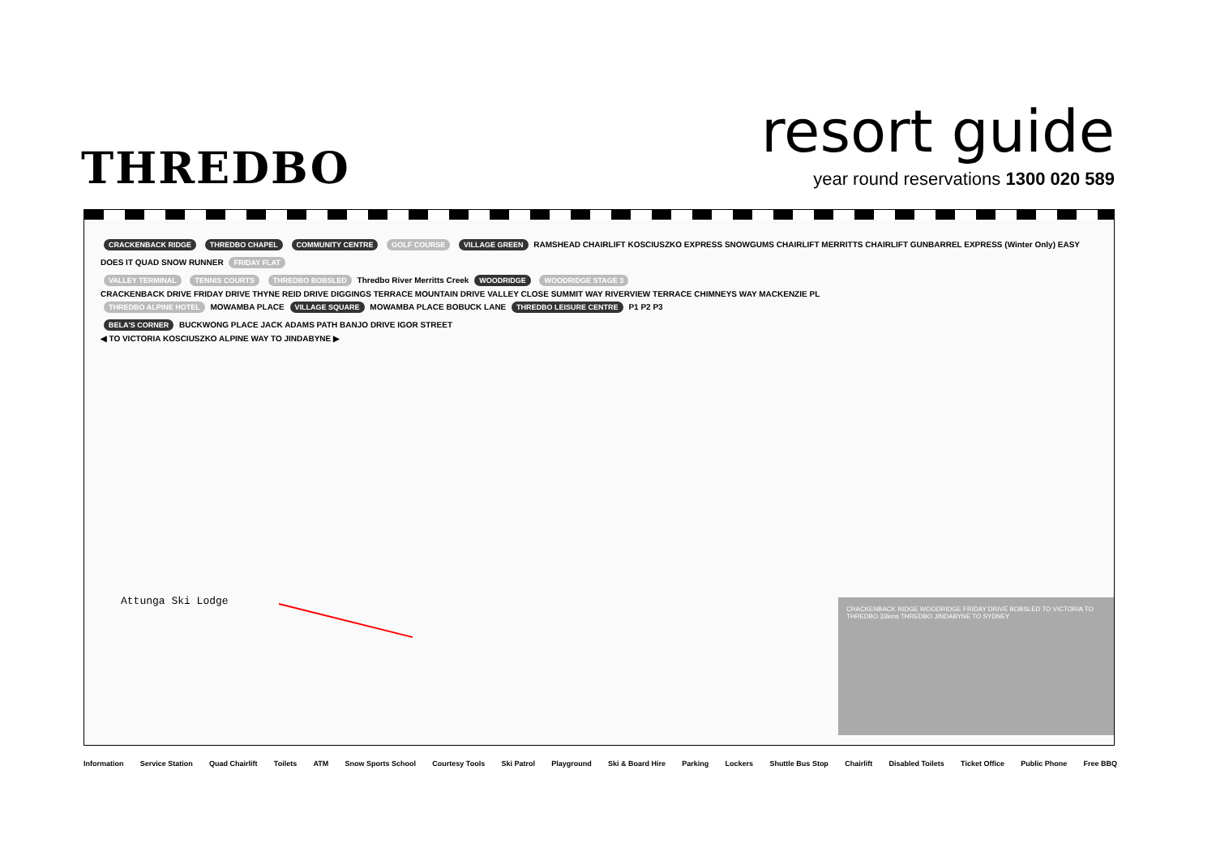THREDBO
resort guide
year round reservations 1300 020 589
CRACKENBACK RIDGE THREDBO CHAPEL COMMUNITY CENTRE GOLF COURSE VILLAGE GREEN RAMSHEAD CHAIRLIFT KOSCIUSZKO EXPRESS SNOWGUMS CHAIRLIFT MERRITTS CHAIRLIFT GUNBARREL EXPRESS (Winter Only) EASY DOES IT QUAD SNOW RUNNER FRIDAY FLAT
VALLEY TERMINAL TENNIS COURTS THREDBO BOBSLED Thredbo River Merritts Creek WOODRIDGE WOODRIDGE STAGE 3
CRACKENBACK DRIVE FRIDAY DRIVE THYNE REID DRIVE DIGGINGS TERRACE MOUNTAIN DRIVE VALLEY CLOSE SUMMIT WAY RIVERVIEW TERRACE CHIMNEYS WAY MACKENZIE PL
THREDBO ALPINE HOTEL MOWAMBA PLACE VILLAGE SQUARE MOWAMBA PLACE BOBUCK LANE THREDBO LEISURE CENTRE P1 P2 P3
BELA'S CORNER BUCKWONG PLACE JACK ADAMS PATH BANJO DRIVE IGOR STREET
◀ TO VICTORIA KOSCIUSZKO ALPINE WAY TO JINDABYNE ▶
Attunga Ski Lodge
CRACKENBACK RIDGE WOODRIDGE FRIDAY DRIVE BOBSLED TO VICTORIA TO THREDBO 33kms THREDBO JINDABYNE TO SYDNEY
Information Service Station Quad Chairlift Toilets ATM Snow Sports School Courtesy Tools Ski Patrol Playground Ski & Board Hire Parking Lockers Shuttle Bus Stop Chairlift Disabled Toilets Ticket Office Public Phone Free BBQ